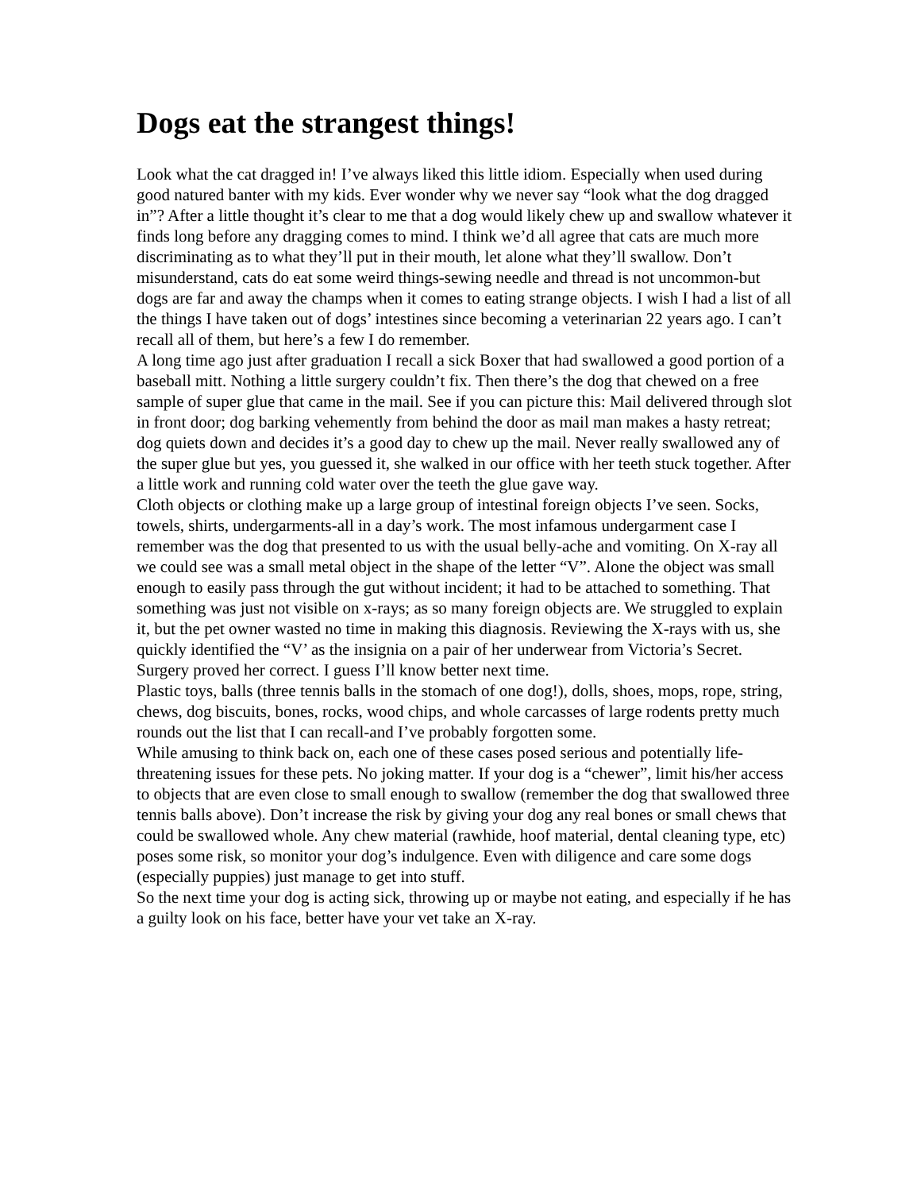Dogs eat the strangest things!
Look what the cat dragged in! I’ve always liked this little idiom. Especially when used during good natured banter with my kids. Ever wonder why we never say “look what the dog dragged in”? After a little thought it’s clear to me that a dog would likely chew up and swallow whatever it finds long before any dragging comes to mind. I think we’d all agree that cats are much more discriminating as to what they’ll put in their mouth, let alone what they’ll swallow. Don’t misunderstand, cats do eat some weird things-sewing needle and thread is not uncommon-but dogs are far and away the champs when it comes to eating strange objects. I wish I had a list of all the things I have taken out of dogs’ intestines since becoming a veterinarian 22 years ago. I can’t recall all of them, but here’s a few I do remember.
A long time ago just after graduation I recall a sick Boxer that had swallowed a good portion of a baseball mitt. Nothing a little surgery couldn’t fix. Then there’s the dog that chewed on a free sample of super glue that came in the mail. See if you can picture this: Mail delivered through slot in front door; dog barking vehemently from behind the door as mail man makes a hasty retreat; dog quiets down and decides it’s a good day to chew up the mail. Never really swallowed any of the super glue but yes, you guessed it, she walked in our office with her teeth stuck together. After a little work and running cold water over the teeth the glue gave way.
Cloth objects or clothing make up a large group of intestinal foreign objects I’ve seen. Socks, towels, shirts, undergarments-all in a day’s work. The most infamous undergarment case I remember was the dog that presented to us with the usual belly-ache and vomiting. On X-ray all we could see was a small metal object in the shape of the letter “V”. Alone the object was small enough to easily pass through the gut without incident; it had to be attached to something. That something was just not visible on x-rays; as so many foreign objects are. We struggled to explain it, but the pet owner wasted no time in making this diagnosis. Reviewing the X-rays with us, she quickly identified the “V’ as the insignia on a pair of her underwear from Victoria’s Secret. Surgery proved her correct. I guess I’ll know better next time.
Plastic toys, balls (three tennis balls in the stomach of one dog!), dolls, shoes, mops, rope, string, chews, dog biscuits, bones, rocks, wood chips, and whole carcasses of large rodents pretty much rounds out the list that I can recall-and I’ve probably forgotten some.
While amusing to think back on, each one of these cases posed serious and potentially life-threatening issues for these pets. No joking matter. If your dog is a “chewer”, limit his/her access to objects that are even close to small enough to swallow (remember the dog that swallowed three tennis balls above). Don’t increase the risk by giving your dog any real bones or small chews that could be swallowed whole. Any chew material (rawhide, hoof material, dental cleaning type, etc) poses some risk, so monitor your dog’s indulgence. Even with diligence and care some dogs (especially puppies) just manage to get into stuff.
So the next time your dog is acting sick, throwing up or maybe not eating, and especially if he has a guilty look on his face, better have your vet take an X-ray.